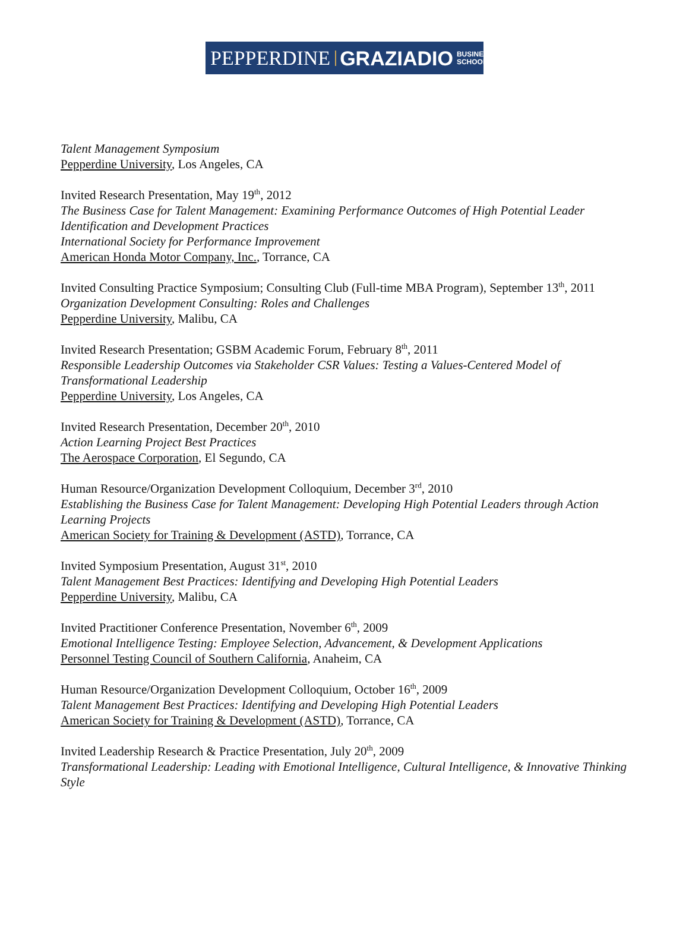PEPPERDINE GRAZIADIO BUSINESS
SCHOOL
Talent Management Symposium
Pepperdine University, Los Angeles, CA
Invited Research Presentation, May 19<sup>th</sup>, 2012
The Business Case for Talent Management: Examining Performance Outcomes of High Potential Leader Identification and Development Practices
International Society for Performance Improvement
American Honda Motor Company, Inc., Torrance, CA
Invited Consulting Practice Symposium; Consulting Club (Full-time MBA Program), September 13<sup>th</sup>, 2011
Organization Development Consulting: Roles and Challenges
Pepperdine University, Malibu, CA
Invited Research Presentation; GSBM Academic Forum, February 8<sup>th</sup>, 2011
Responsible Leadership Outcomes via Stakeholder CSR Values: Testing a Values-Centered Model of Transformational Leadership
Pepperdine University, Los Angeles, CA
Invited Research Presentation, December 20<sup>th</sup>, 2010
Action Learning Project Best Practices
The Aerospace Corporation, El Segundo, CA
Human Resource/Organization Development Colloquium, December 3<sup>rd</sup>, 2010
Establishing the Business Case for Talent Management: Developing High Potential Leaders through Action Learning Projects
American Society for Training & Development (ASTD), Torrance, CA
Invited Symposium Presentation, August 31<sup>st</sup>, 2010
Talent Management Best Practices: Identifying and Developing High Potential Leaders
Pepperdine University, Malibu, CA
Invited Practitioner Conference Presentation, November 6<sup>th</sup>, 2009
Emotional Intelligence Testing: Employee Selection, Advancement, & Development Applications
Personnel Testing Council of Southern California, Anaheim, CA
Human Resource/Organization Development Colloquium, October 16<sup>th</sup>, 2009
Talent Management Best Practices: Identifying and Developing High Potential Leaders
American Society for Training & Development (ASTD), Torrance, CA
Invited Leadership Research & Practice Presentation, July 20<sup>th</sup>, 2009
Transformational Leadership: Leading with Emotional Intelligence, Cultural Intelligence, & Innovative Thinking Style